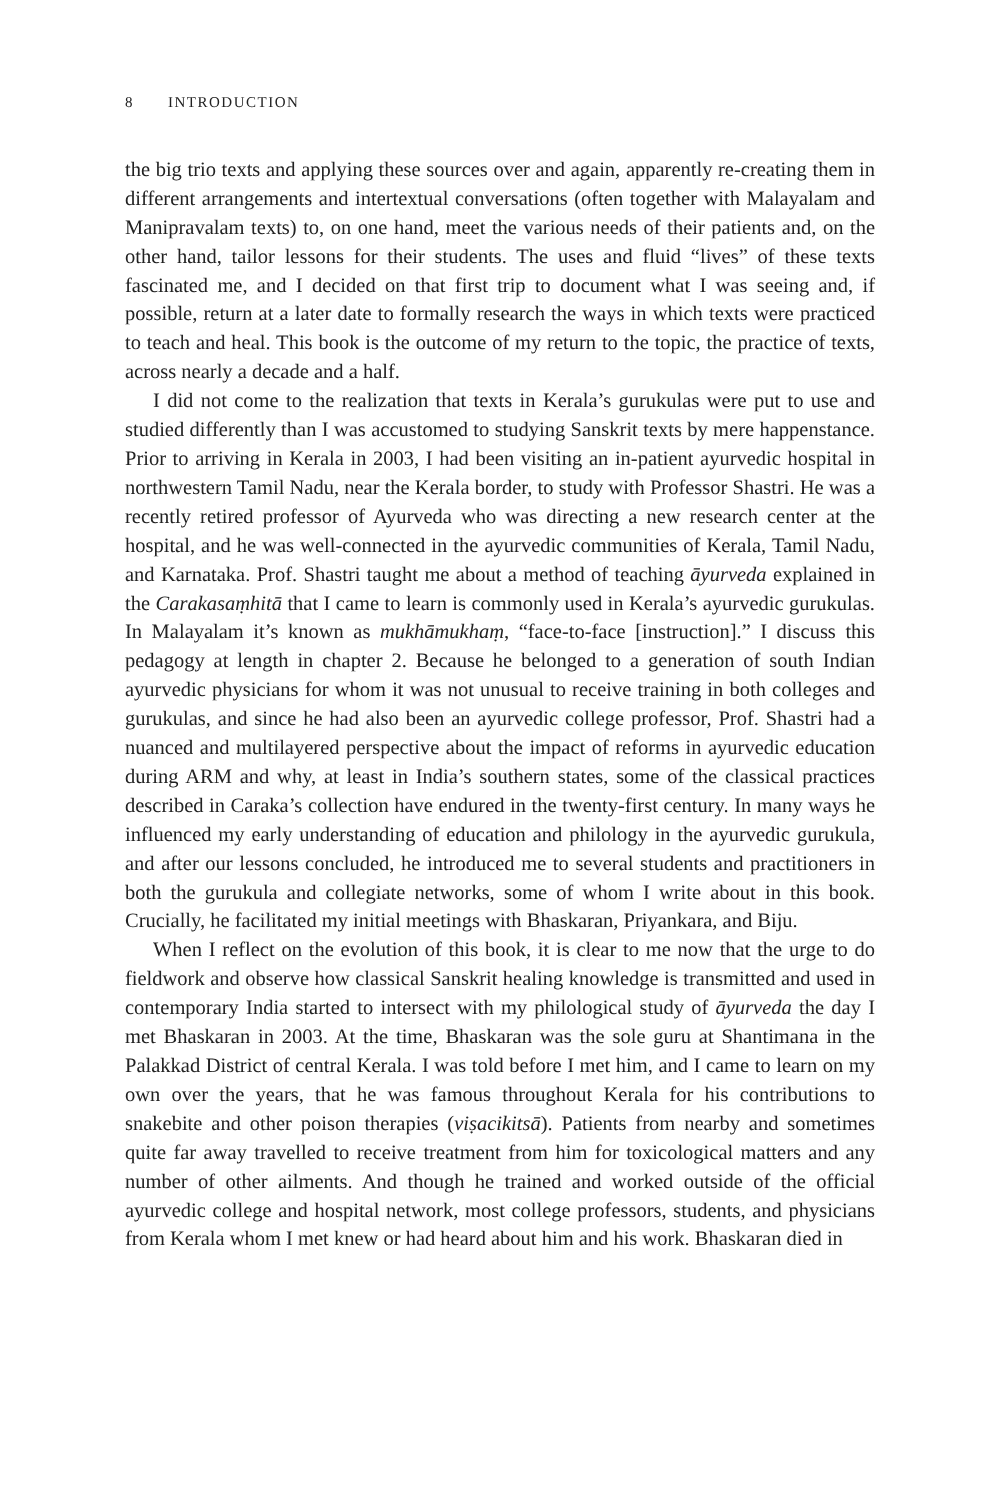8 INTRODUCTION
the big trio texts and applying these sources over and again, apparently re-creating them in different arrangements and intertextual conversations (often together with Malayalam and Manipravalam texts) to, on one hand, meet the various needs of their patients and, on the other hand, tailor lessons for their students. The uses and fluid “lives” of these texts fascinated me, and I decided on that first trip to document what I was seeing and, if possible, return at a later date to formally research the ways in which texts were practiced to teach and heal. This book is the outcome of my return to the topic, the practice of texts, across nearly a decade and a half.
I did not come to the realization that texts in Kerala’s gurukulas were put to use and studied differently than I was accustomed to studying Sanskrit texts by mere happenstance. Prior to arriving in Kerala in 2003, I had been visiting an in-patient ayurvedic hospital in northwestern Tamil Nadu, near the Kerala border, to study with Professor Shastri. He was a recently retired professor of Ayurveda who was directing a new research center at the hospital, and he was well-connected in the ayurvedic communities of Kerala, Tamil Nadu, and Karnataka. Prof. Shastri taught me about a method of teaching āyurveda explained in the Carakasaṃhitā that I came to learn is commonly used in Kerala’s ayurvedic gurukulas. In Malayalam it’s known as mukhāmukhaṃ, “face-to-face [instruction].” I discuss this pedagogy at length in chapter 2. Because he belonged to a generation of south Indian ayurvedic physicians for whom it was not unusual to receive training in both colleges and gurukulas, and since he had also been an ayurvedic college professor, Prof. Shastri had a nuanced and multilayered perspective about the impact of reforms in ayurvedic education during ARM and why, at least in India’s southern states, some of the classical practices described in Caraka’s collection have endured in the twenty-first century. In many ways he influenced my early understanding of education and philology in the ayurvedic gurukula, and after our lessons concluded, he introduced me to several students and practitioners in both the gurukula and collegiate networks, some of whom I write about in this book. Crucially, he facilitated my initial meetings with Bhaskaran, Priyankara, and Biju.
When I reflect on the evolution of this book, it is clear to me now that the urge to do fieldwork and observe how classical Sanskrit healing knowledge is transmitted and used in contemporary India started to intersect with my philological study of āyurveda the day I met Bhaskaran in 2003. At the time, Bhaskaran was the sole guru at Shantimana in the Palakkad District of central Kerala. I was told before I met him, and I came to learn on my own over the years, that he was famous throughout Kerala for his contributions to snakebite and other poison therapies (viṣacikitsā). Patients from nearby and sometimes quite far away travelled to receive treatment from him for toxicological matters and any number of other ailments. And though he trained and worked outside of the official ayurvedic college and hospital network, most college professors, students, and physicians from Kerala whom I met knew or had heard about him and his work. Bhaskaran died in